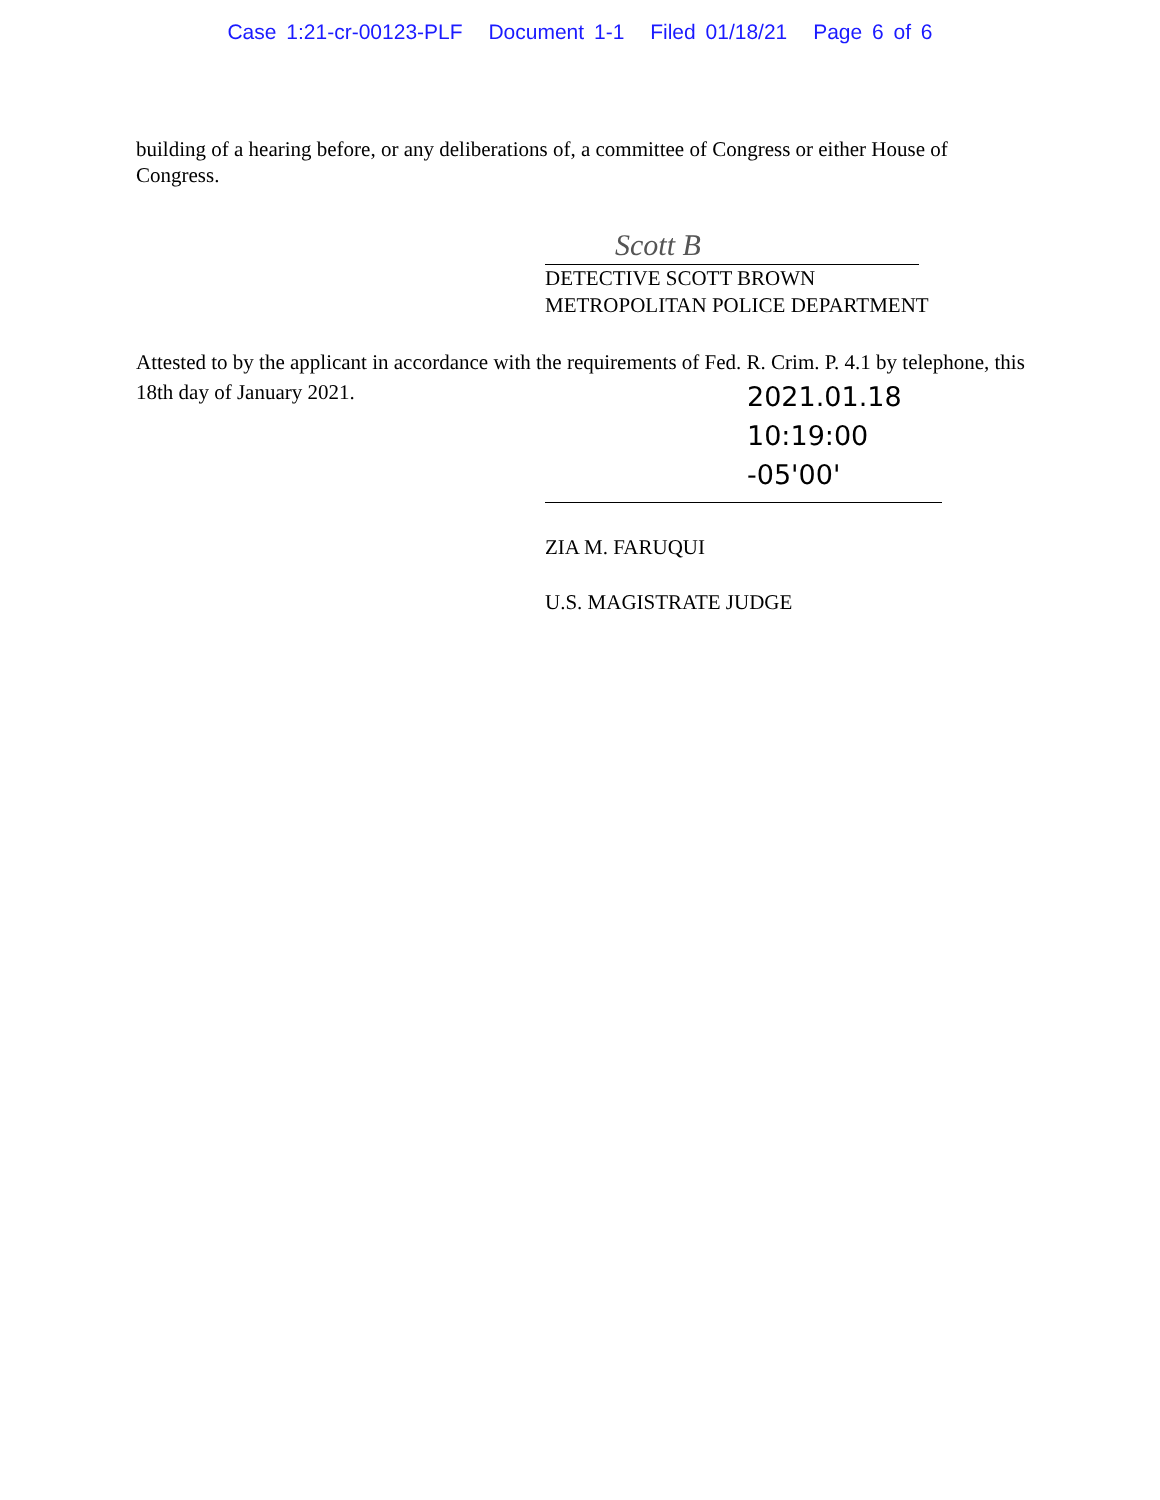Case 1:21-cr-00123-PLF Document 1-1 Filed 01/18/21 Page 6 of 6
building of a hearing before, or any deliberations of, a committee of Congress or either House of Congress.
Scott B
DETECTIVE SCOTT BROWN
METROPOLITAN POLICE DEPARTMENT
Attested to by the applicant in accordance with the requirements of Fed. R. Crim. P. 4.1 by telephone, this 18th day of January 2021.
2021.01.18
10:19:00
-05'00'
ZIA M. FARUQUI
U.S. MAGISTRATE JUDGE